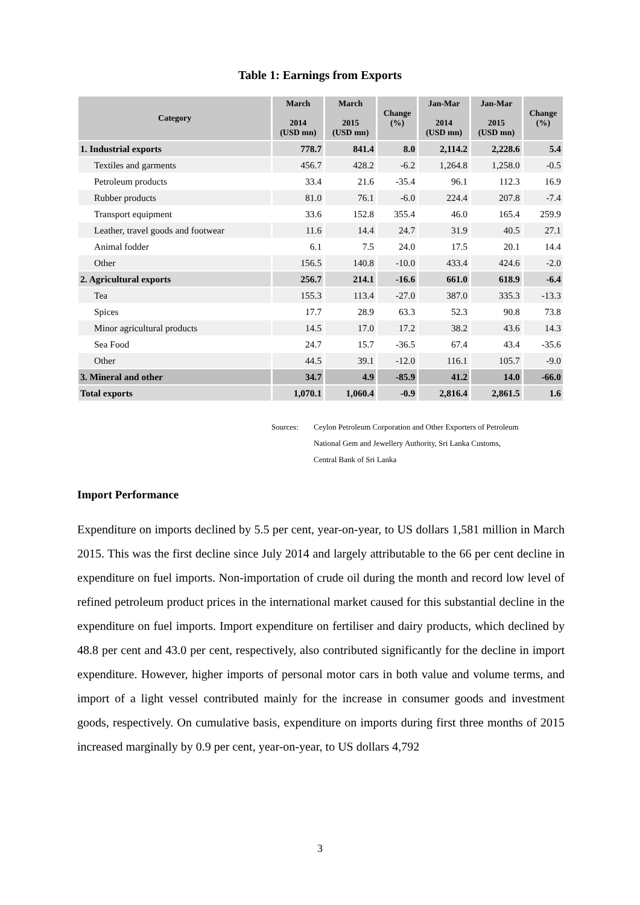Table 1: Earnings from Exports
| Category | March 2014 (USD mn) | March 2015 (USD mn) | Change (%) | Jan-Mar 2014 (USD mn) | Jan-Mar 2015 (USD mn) | Change (%) |
| --- | --- | --- | --- | --- | --- | --- |
| 1. Industrial exports | 778.7 | 841.4 | 8.0 | 2,114.2 | 2,228.6 | 5.4 |
| Textiles and garments | 456.7 | 428.2 | -6.2 | 1,264.8 | 1,258.0 | -0.5 |
| Petroleum products | 33.4 | 21.6 | -35.4 | 96.1 | 112.3 | 16.9 |
| Rubber products | 81.0 | 76.1 | -6.0 | 224.4 | 207.8 | -7.4 |
| Transport equipment | 33.6 | 152.8 | 355.4 | 46.0 | 165.4 | 259.9 |
| Leather, travel goods and footwear | 11.6 | 14.4 | 24.7 | 31.9 | 40.5 | 27.1 |
| Animal fodder | 6.1 | 7.5 | 24.0 | 17.5 | 20.1 | 14.4 |
| Other | 156.5 | 140.8 | -10.0 | 433.4 | 424.6 | -2.0 |
| 2. Agricultural exports | 256.7 | 214.1 | -16.6 | 661.0 | 618.9 | -6.4 |
| Tea | 155.3 | 113.4 | -27.0 | 387.0 | 335.3 | -13.3 |
| Spices | 17.7 | 28.9 | 63.3 | 52.3 | 90.8 | 73.8 |
| Minor agricultural products | 14.5 | 17.0 | 17.2 | 38.2 | 43.6 | 14.3 |
| Sea Food | 24.7 | 15.7 | -36.5 | 67.4 | 43.4 | -35.6 |
| Other | 44.5 | 39.1 | -12.0 | 116.1 | 105.7 | -9.0 |
| 3. Mineral and other | 34.7 | 4.9 | -85.9 | 41.2 | 14.0 | -66.0 |
| Total exports | 1,070.1 | 1,060.4 | -0.9 | 2,816.4 | 2,861.5 | 1.6 |
Sources: Ceylon Petroleum Corporation and Other Exporters of Petroleum
National Gem and Jewellery Authority, Sri Lanka Customs,
Central Bank of Sri Lanka
Import Performance
Expenditure on imports declined by 5.5 per cent, year-on-year, to US dollars 1,581 million in March 2015. This was the first decline since July 2014 and largely attributable to the 66 per cent decline in expenditure on fuel imports. Non-importation of crude oil during the month and record low level of refined petroleum product prices in the international market caused for this substantial decline in the expenditure on fuel imports. Import expenditure on fertiliser and dairy products, which declined by 48.8 per cent and 43.0 per cent, respectively, also contributed significantly for the decline in import expenditure. However, higher imports of personal motor cars in both value and volume terms, and import of a light vessel contributed mainly for the increase in consumer goods and investment goods, respectively. On cumulative basis, expenditure on imports during first three months of 2015 increased marginally by 0.9 per cent, year-on-year, to US dollars 4,792
3